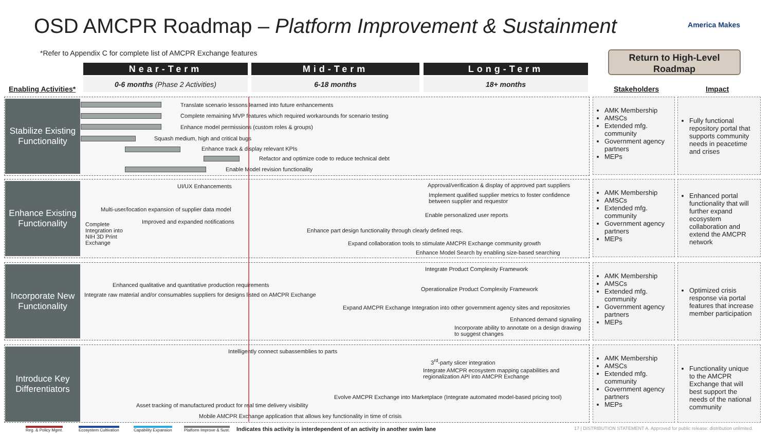OSD AMCPR Roadmap – Platform Improvement & Sustainment
America Makes
*Refer to Appendix C for complete list of AMCPR Exchange features
Return to High-Level Roadmap
Near-Term Mid-Term Long-Term
0-6 months (Phase 2 Activities) 6-18 months 18+ months
Enabling Activities* Stakeholders Impact
Stabilize Existing Functionality
Translate scenario lessons learned into future enhancements
Complete remaining MVP features which required workarounds for scenario testing
Enhance model permissions (custom roles & groups)
Squash medium, high and critical bugs
Enhance track & display relevant KPIs
Refactor and optimize code to reduce technical debt
Enable Model revision functionality
AMK Membership
AMSCs
Extended mfg. community
Government agency partners
MEPs
Fully functional repository portal that supports community needs in peacetime and crises
Enhance Existing Functionality
UI/UX Enhancements
Approval/verification & display of approved part suppliers
Implement qualified supplier metrics to foster confidence between supplier and requestor
Multi-user/location expansion of supplier data model
Enable personalized user reports
Improved and expanded notifications
Complete Integration into NIH 3D Print Exchange
Enhance part design functionality through clearly defined reqs.
Expand collaboration tools to stimulate AMCPR Exchange community growth
Enhance Model Search by enabling size-based searching
AMK Membership
AMSCs
Extended mfg. community
Government agency partners
MEPs
Enhanced portal functionality that will further expand ecosystem collaboration and extend the AMCPR network
Incorporate New Functionality
Integrate Product Complexity Framework
Enhanced qualitative and quantitative production requirements
Operationalize Product Complexity Framework
Integrate raw material and/or consumables suppliers for designs listed on AMCPR Exchange
Expand AMCPR Exchange Integration into other government agency sites and repositories
Enhanced demand signaling
Incorporate ability to annotate on a design drawing to suggest changes
AMK Membership
AMSCs
Extended mfg. community
Government agency partners
MEPs
Optimized crisis response via portal features that increase member participation
Introduce Key Differentiators
Intelligently connect subassemblies to parts
3<sup>rd</sup>-party slicer integration
Integrate AMCPR ecosystem mapping capabilities and regionalization API into AMCPR Exchange
Evolve AMCPR Exchange into Marketplace (Integrate automated model-based pricing tool)
Asset tracking of manufactured product for real time delivery visibility
Mobile AMCPR Exchange application that allows key functionality in time of crisis
AMK Membership
AMSCs
Extended mfg. community
Government agency partners
MEPs
Functionality unique to the AMCPR Exchange that will best support the needs of the national community
Reg. & Policy Mgmt. Ecosystem Cultivation Capability Expansion Platform Improve & Sust.
Indicates this activity is interdependent of an activity in another swim lane
17 | DISTRIBUTION STATEMENT A. Approved for public release: distribution unlimited.